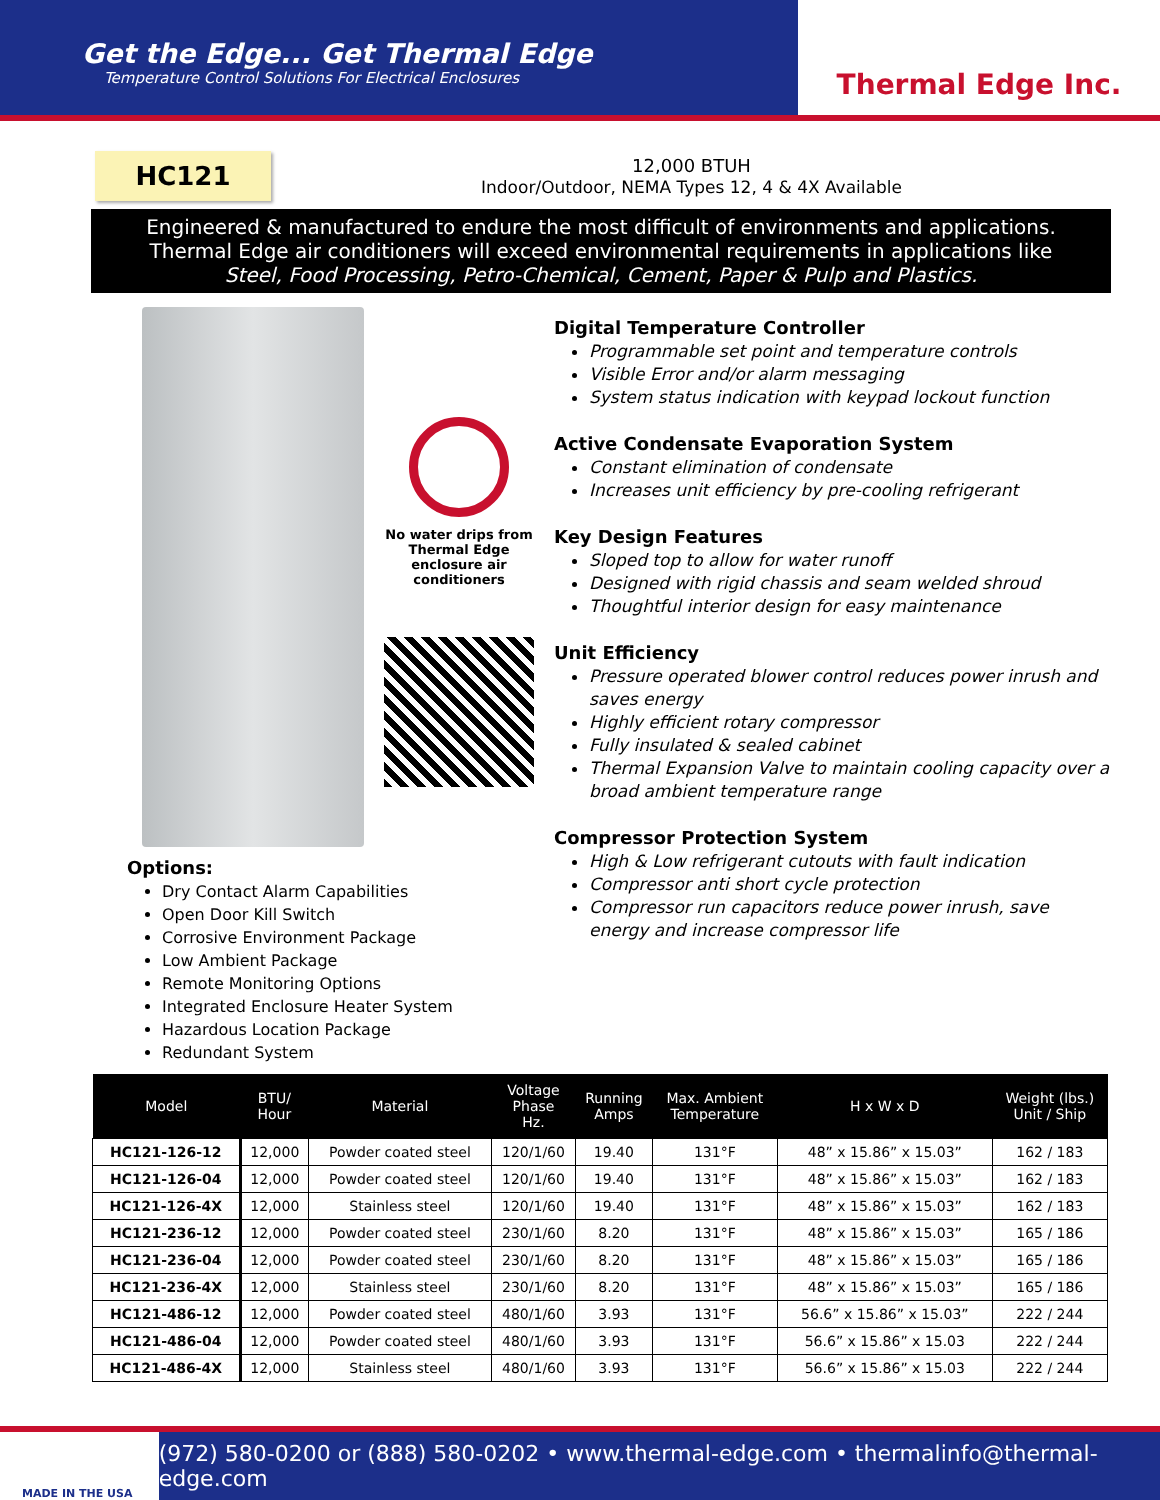Get the Edge... Get Thermal Edge
Temperature Control Solutions For Electrical Enclosures
Thermal Edge Inc.
HC121
12,000 BTUH
Indoor/Outdoor, NEMA Types 12, 4 & 4X Available
Engineered & manufactured to endure the most difficult of environments and applications.
Thermal Edge air conditioners will exceed environmental requirements in applications like
Steel, Food Processing, Petro-Chemical, Cement, Paper & Pulp and Plastics.
No water drips from
Thermal Edge
enclosure air conditioners
Options:
Dry Contact Alarm Capabilities
Open Door Kill Switch
Corrosive Environment Package
Low Ambient Package
Remote Monitoring Options
Integrated Enclosure Heater System
Hazardous Location Package
Redundant System
Digital Temperature Controller
Programmable set point and temperature controls
Visible Error and/or alarm messaging
System status indication with keypad lockout function
Active Condensate Evaporation System
Constant elimination of condensate
Increases unit efficiency by pre-cooling refrigerant
Key Design Features
Sloped top to allow for water runoff
Designed with rigid chassis and seam welded shroud
Thoughtful interior design for easy maintenance
Unit Efficiency
Pressure operated blower control reduces power inrush and saves energy
Highly efficient rotary compressor
Fully insulated & sealed cabinet
Thermal Expansion Valve to maintain cooling capacity over a broad ambient temperature range
Compressor Protection System
High & Low refrigerant cutouts with fault indication
Compressor anti short cycle protection
Compressor run capacitors reduce power inrush, save energy and increase compressor life
| Model | BTU/ Hour | Material | Voltage Phase Hz. | Running Amps | Max. Ambient Temperature | H x W x D | Weight (lbs.) Unit / Ship |
| --- | --- | --- | --- | --- | --- | --- | --- |
| HC121-126-12 | 12,000 | Powder coated steel | 120/1/60 | 19.40 | 131°F | 48” x 15.86” x 15.03” | 162 / 183 |
| HC121-126-04 | 12,000 | Powder coated steel | 120/1/60 | 19.40 | 131°F | 48” x 15.86” x 15.03” | 162 / 183 |
| HC121-126-4X | 12,000 | Stainless steel | 120/1/60 | 19.40 | 131°F | 48” x 15.86” x 15.03” | 162 / 183 |
| HC121-236-12 | 12,000 | Powder coated steel | 230/1/60 | 8.20 | 131°F | 48” x 15.86” x 15.03” | 165 / 186 |
| HC121-236-04 | 12,000 | Powder coated steel | 230/1/60 | 8.20 | 131°F | 48” x 15.86” x 15.03” | 165 / 186 |
| HC121-236-4X | 12,000 | Stainless steel | 230/1/60 | 8.20 | 131°F | 48” x 15.86” x 15.03” | 165 / 186 |
| HC121-486-12 | 12,000 | Powder coated steel | 480/1/60 | 3.93 | 131°F | 56.6” x 15.86” x 15.03” | 222 / 244 |
| HC121-486-04 | 12,000 | Powder coated steel | 480/1/60 | 3.93 | 131°F | 56.6” x 15.86” x 15.03 | 222 / 244 |
| HC121-486-4X | 12,000 | Stainless steel | 480/1/60 | 3.93 | 131°F | 56.6” x 15.86” x 15.03 | 222 / 244 |
MADE IN THE USA
(972) 580-0200 or (888) 580-0202 • www.thermal-edge.com • thermalinfo@thermal-edge.com